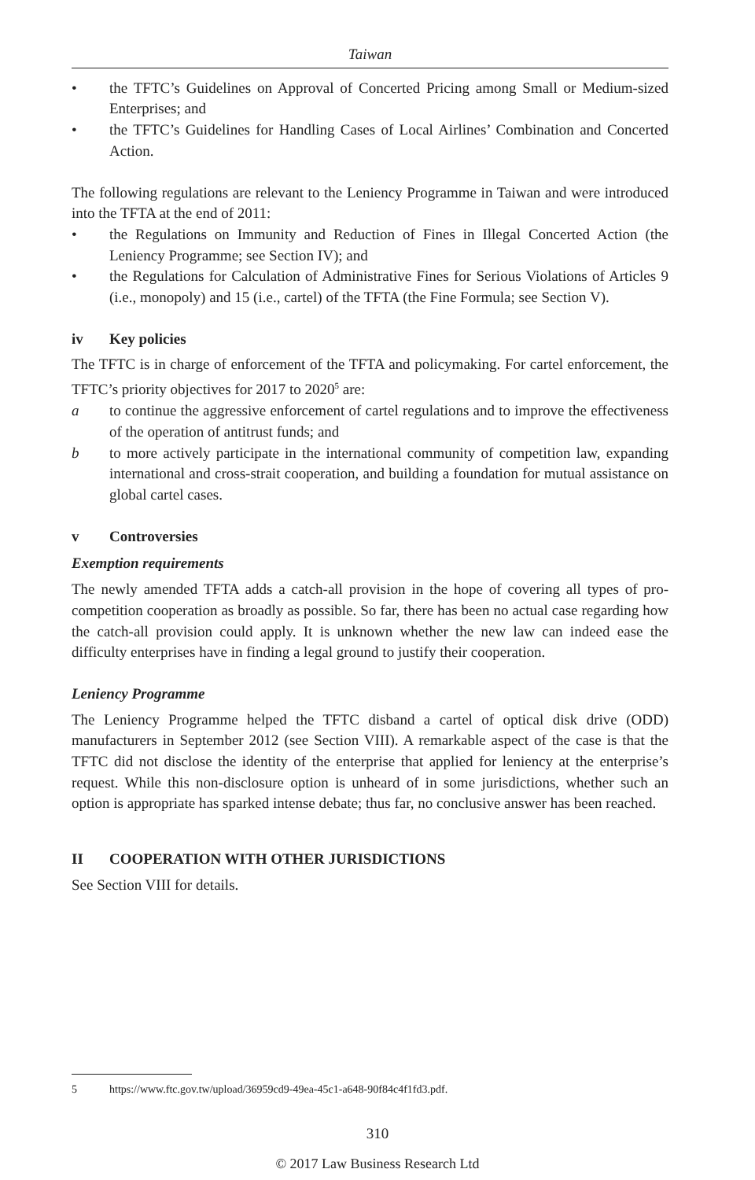Taiwan
• the TFTC’s Guidelines on Approval of Concerted Pricing among Small or Medium-sized Enterprises; and
• the TFTC’s Guidelines for Handling Cases of Local Airlines’ Combination and Concerted Action.
The following regulations are relevant to the Leniency Programme in Taiwan and were introduced into the TFTA at the end of 2011:
• the Regulations on Immunity and Reduction of Fines in Illegal Concerted Action (the Leniency Programme; see Section IV); and
• the Regulations for Calculation of Administrative Fines for Serious Violations of Articles 9 (i.e., monopoly) and 15 (i.e., cartel) of the TFTA (the Fine Formula; see Section V).
iv Key policies
The TFTC is in charge of enforcement of the TFTA and policymaking. For cartel enforcement, the TFTC’s priority objectives for 2017 to 2020<sup>5</sup> are:
a to continue the aggressive enforcement of cartel regulations and to improve the effectiveness of the operation of antitrust funds; and
b to more actively participate in the international community of competition law, expanding international and cross-strait cooperation, and building a foundation for mutual assistance on global cartel cases.
v Controversies
Exemption requirements
The newly amended TFTA adds a catch-all provision in the hope of covering all types of pro-competition cooperation as broadly as possible. So far, there has been no actual case regarding how the catch-all provision could apply. It is unknown whether the new law can indeed ease the difficulty enterprises have in finding a legal ground to justify their cooperation.
Leniency Programme
The Leniency Programme helped the TFTC disband a cartel of optical disk drive (ODD) manufacturers in September 2012 (see Section VIII). A remarkable aspect of the case is that the TFTC did not disclose the identity of the enterprise that applied for leniency at the enterprise’s request. While this non-disclosure option is unheard of in some jurisdictions, whether such an option is appropriate has sparked intense debate; thus far, no conclusive answer has been reached.
II COOPERATION WITH OTHER JURISDICTIONS
See Section VIII for details.
5 https://www.ftc.gov.tw/upload/36959cd9-49ea-45c1-a648-90f84c4f1fd3.pdf.
310
© 2017 Law Business Research Ltd